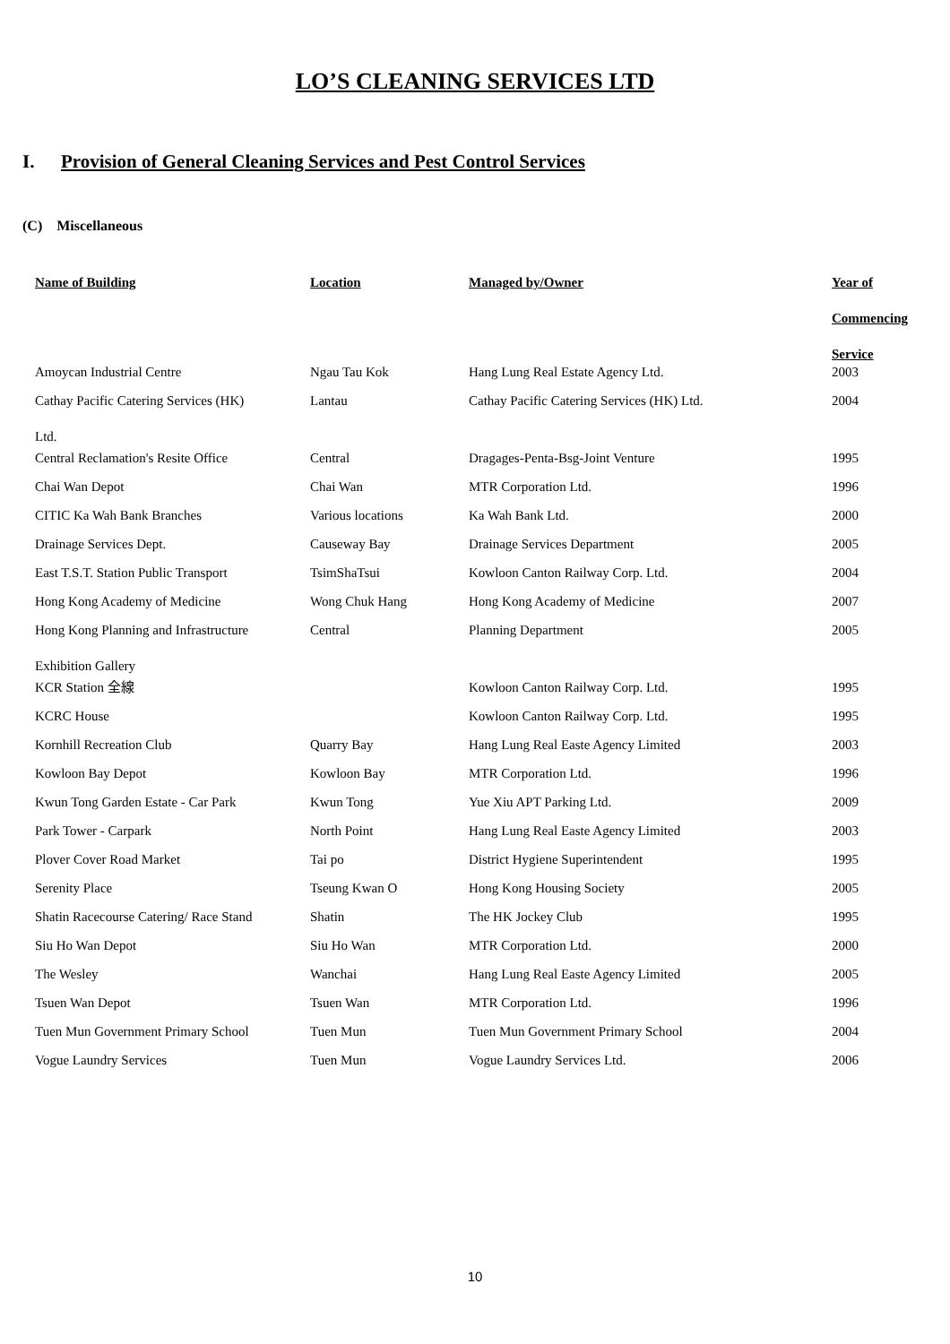LO’S CLEANING SERVICES LTD
I. Provision of General Cleaning Services and Pest Control Services
(C) Miscellaneous
| Name of Building | Location | Managed by/Owner | Year of Commencing Service |
| --- | --- | --- | --- |
| Amoycan Industrial Centre | Ngau Tau Kok | Hang Lung Real Estate Agency Ltd. | 2003 |
| Cathay Pacific Catering Services (HK) Ltd. | Lantau | Cathay Pacific Catering Services (HK) Ltd. | 2004 |
| Central Reclamation's Resite Office | Central | Dragages-Penta-Bsg-Joint Venture | 1995 |
| Chai Wan Depot | Chai Wan | MTR Corporation Ltd. | 1996 |
| CITIC Ka Wah Bank Branches | Various locations | Ka Wah Bank Ltd. | 2000 |
| Drainage Services Dept. | Causeway Bay | Drainage Services Department | 2005 |
| East T.S.T. Station Public Transport | TsimShaTsui | Kowloon Canton Railway Corp. Ltd. | 2004 |
| Hong Kong Academy of Medicine | Wong Chuk Hang | Hong Kong Academy of Medicine | 2007 |
| Hong Kong Planning and Infrastructure Exhibition Gallery | Central | Planning Department | 2005 |
| KCR Station 全線 | | Kowloon Canton Railway Corp. Ltd. | 1995 |
| KCRC House | | Kowloon Canton Railway Corp. Ltd. | 1995 |
| Kornhill Recreation Club | Quarry Bay | Hang Lung Real Easte Agency Limited | 2003 |
| Kowloon Bay Depot | Kowloon Bay | MTR Corporation Ltd. | 1996 |
| Kwun Tong Garden Estate - Car Park | Kwun Tong | Yue Xiu APT Parking Ltd. | 2009 |
| Park Tower - Carpark | North Point | Hang Lung Real Easte Agency Limited | 2003 |
| Plover Cover Road Market | Tai po | District Hygiene Superintendent | 1995 |
| Serenity Place | Tseung Kwan O | Hong Kong Housing Society | 2005 |
| Shatin Racecourse Catering/ Race Stand | Shatin | The HK Jockey Club | 1995 |
| Siu Ho Wan Depot | Siu Ho Wan | MTR Corporation Ltd. | 2000 |
| The Wesley | Wanchai | Hang Lung Real Easte Agency Limited | 2005 |
| Tsuen Wan Depot | Tsuen Wan | MTR Corporation Ltd. | 1996 |
| Tuen Mun Government Primary School | Tuen Mun | Tuen Mun Government Primary School | 2004 |
| Vogue Laundry Services | Tuen Mun | Vogue Laundry Services Ltd. | 2006 |
10